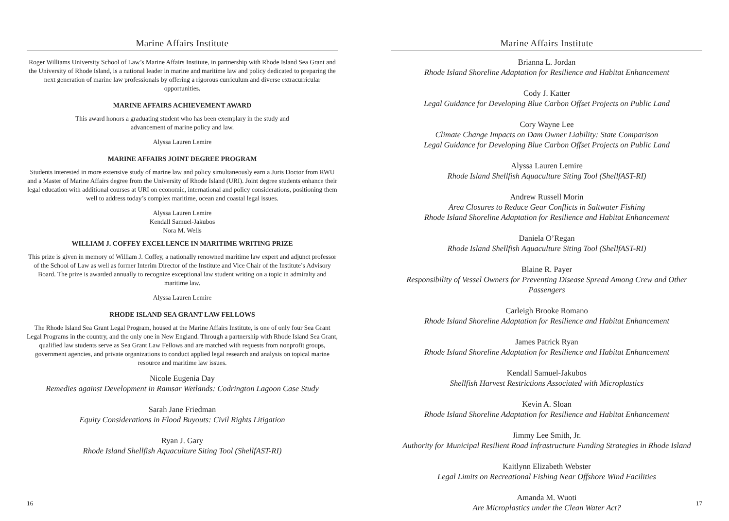Marine Affairs Institute
Roger Williams University School of Law’s Marine Affairs Institute, in partnership with Rhode Island Sea Grant and the University of Rhode Island, is a national leader in marine and maritime law and policy dedicated to preparing the next generation of marine law professionals by offering a rigorous curriculum and diverse extracurricular opportunities.
MARINE AFFAIRS ACHIEVEMENT AWARD
This award honors a graduating student who has been exemplary in the study and
advancement of marine policy and law.
Alyssa Lauren Lemire
MARINE AFFAIRS JOINT DEGREE PROGRAM
Students interested in more extensive study of marine law and policy simultaneously earn a Juris Doctor from RWU and a Master of Marine Affairs degree from the University of Rhode Island (URI). Joint degree students enhance their legal education with additional courses at URI on economic, international and policy considerations, positioning them well to address today’s complex maritime, ocean and coastal legal issues.
Alyssa Lauren Lemire
Kendall Samuel-Jakubos
Nora M. Wells
WILLIAM J. COFFEY EXCELLENCE IN MARITIME WRITING PRIZE
This prize is given in memory of William J. Coffey, a nationally renowned maritime law expert and adjunct professor of the School of Law as well as former Interim Director of the Institute and Vice Chair of the Institute’s Advisory Board. The prize is awarded annually to recognize exceptional law student writing on a topic in admiralty and maritime law.
Alyssa Lauren Lemire
RHODE ISLAND SEA GRANT LAW FELLOWS
The Rhode Island Sea Grant Legal Program, housed at the Marine Affairs Institute, is one of only four Sea Grant Legal Programs in the country, and the only one in New England. Through a partnership with Rhode Island Sea Grant, qualified law students serve as Sea Grant Law Fellows and are matched with requests from nonprofit groups, government agencies, and private organizations to conduct applied legal research and analysis on topical marine resource and maritime law issues.
Nicole Eugenia Day
Remedies against Development in Ramsar Wetlands: Codrington Lagoon Case Study
Sarah Jane Friedman
Equity Considerations in Flood Buyouts: Civil Rights Litigation
Ryan J. Gary
Rhode Island Shellfish Aquaculture Siting Tool (ShellfAST-RI)
16
Marine Affairs Institute
Brianna L. Jordan
Rhode Island Shoreline Adaptation for Resilience and Habitat Enhancement
Cody J. Katter
Legal Guidance for Developing Blue Carbon Offset Projects on Public Land
Cory Wayne Lee
Climate Change Impacts on Dam Owner Liability: State Comparison
Legal Guidance for Developing Blue Carbon Offset Projects on Public Land
Alyssa Lauren Lemire
Rhode Island Shellfish Aquaculture Siting Tool (ShellfAST-RI)
Andrew Russell Morin
Area Closures to Reduce Gear Conflicts in Saltwater Fishing
Rhode Island Shoreline Adaptation for Resilience and Habitat Enhancement
Daniela O’Regan
Rhode Island Shellfish Aquaculture Siting Tool (ShellfAST-RI)
Blaine R. Payer
Responsibility of Vessel Owners for Preventing Disease Spread Among Crew and Other Passengers
Carleigh Brooke Romano
Rhode Island Shoreline Adaptation for Resilience and Habitat Enhancement
James Patrick Ryan
Rhode Island Shoreline Adaptation for Resilience and Habitat Enhancement
Kendall Samuel-Jakubos
Shellfish Harvest Restrictions Associated with Microplastics
Kevin A. Sloan
Rhode Island Shoreline Adaptation for Resilience and Habitat Enhancement
Jimmy Lee Smith, Jr.
Authority for Municipal Resilient Road Infrastructure Funding Strategies in Rhode Island
Kaitlynn Elizabeth Webster
Legal Limits on Recreational Fishing Near Offshore Wind Facilities
Amanda M. Wuoti
Are Microplastics under the Clean Water Act?
17